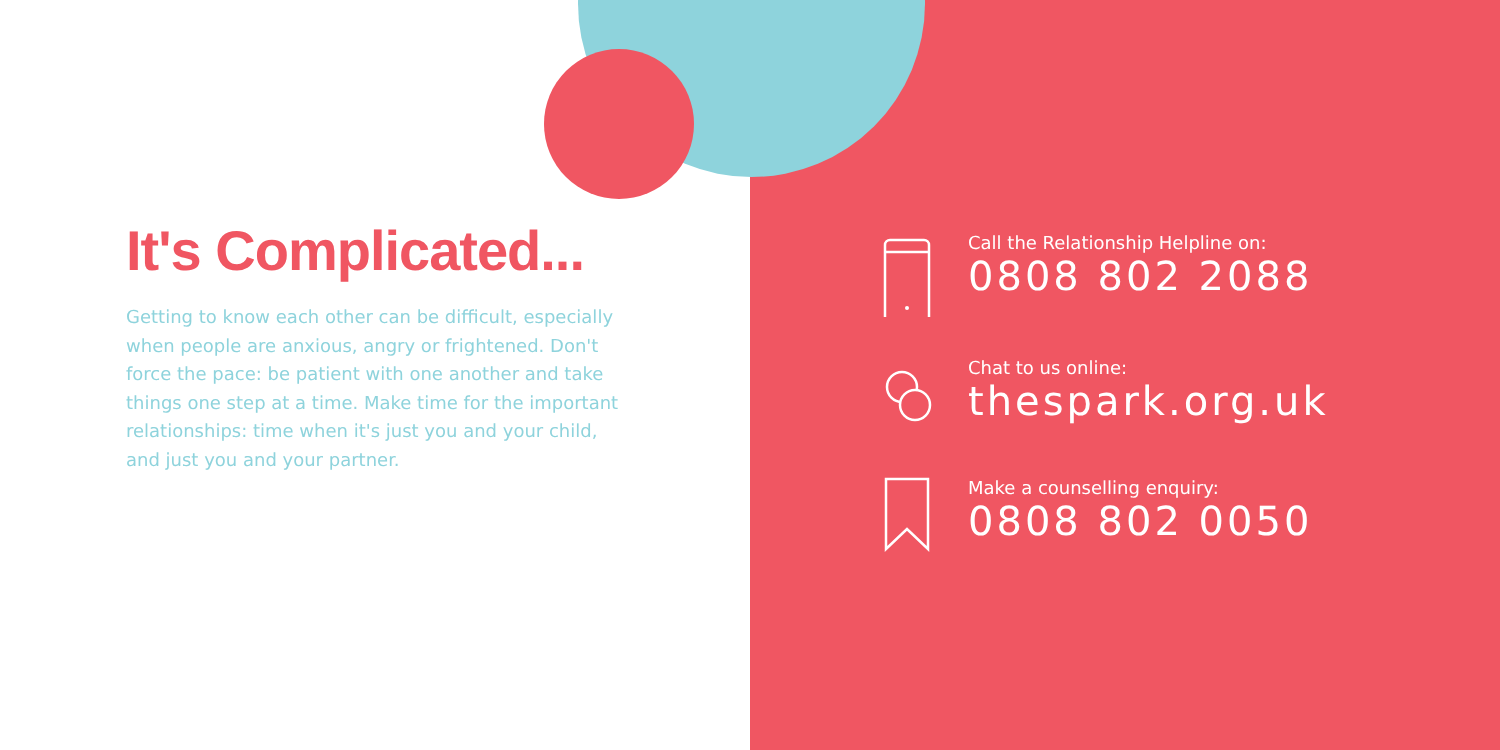It's Complicated...
Getting to know each other can be difficult, especially when people are anxious, angry or frightened. Don't force the pace: be patient with one another and take things one step at a time. Make time for the important relationships: time when it's just you and your child, and just you and your partner.
Call the Relationship Helpline on:
0808 802 2088
Chat to us online:
thespark.org.uk
Make a counselling enquiry:
0808 802 0050